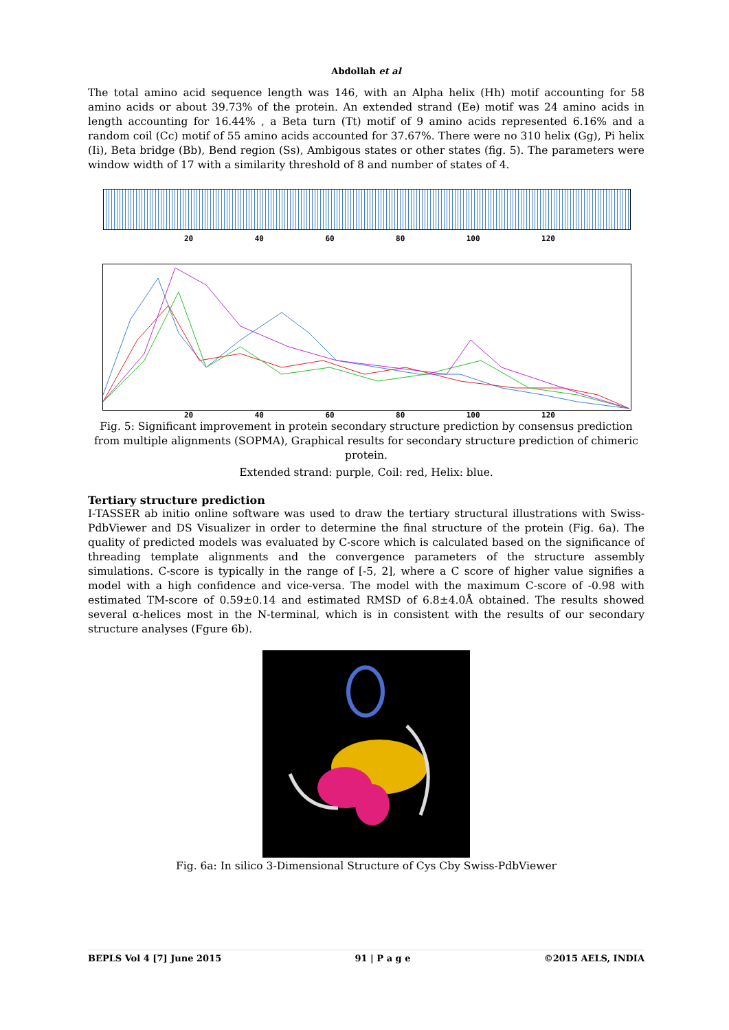Abdollah et al
The total amino acid sequence length was 146, with an Alpha helix (Hh) motif accounting for 58 amino acids or about 39.73% of the protein. An extended strand (Ee) motif was 24 amino acids in length accounting for 16.44% , a Beta turn (Tt) motif of 9 amino acids represented 6.16% and a random coil (Cc) motif of 55 amino acids accounted for 37.67%. There were no 310 helix (Gg), Pi helix (Ii), Beta bridge (Bb), Bend region (Ss), Ambigous states or other states (fig. 5). The parameters were window width of 17 with a similarity threshold of 8 and number of states of 4.
20 40 60 80 100 120
20 40 60 80 100 120
Fig. 5: Significant improvement in protein secondary structure prediction by consensus prediction from multiple alignments (SOPMA), Graphical results for secondary structure prediction of chimeric protein.
Extended strand: purple, Coil: red, Helix: blue.
Tertiary structure prediction
I-TASSER ab initio online software was used to draw the tertiary structural illustrations with Swiss-PdbViewer and DS Visualizer in order to determine the final structure of the protein (Fig. 6a). The quality of predicted models was evaluated by C-score which is calculated based on the significance of threading template alignments and the convergence parameters of the structure assembly simulations. C-score is typically in the range of [-5, 2], where a C score of higher value signifies a model with a high confidence and vice-versa. The model with the maximum C-score of -0.98 with estimated TM-score of 0.59±0.14 and estimated RMSD of 6.8±4.0Å obtained. The results showed several α-helices most in the N-terminal, which is in consistent with the results of our secondary structure analyses (Fgure 6b).
Fig. 6a: In silico 3-Dimensional Structure of Cys Cby Swiss-PdbViewer
BEPLS Vol 4 [7] June 2015 91 | P a g e ©2015 AELS, INDIA